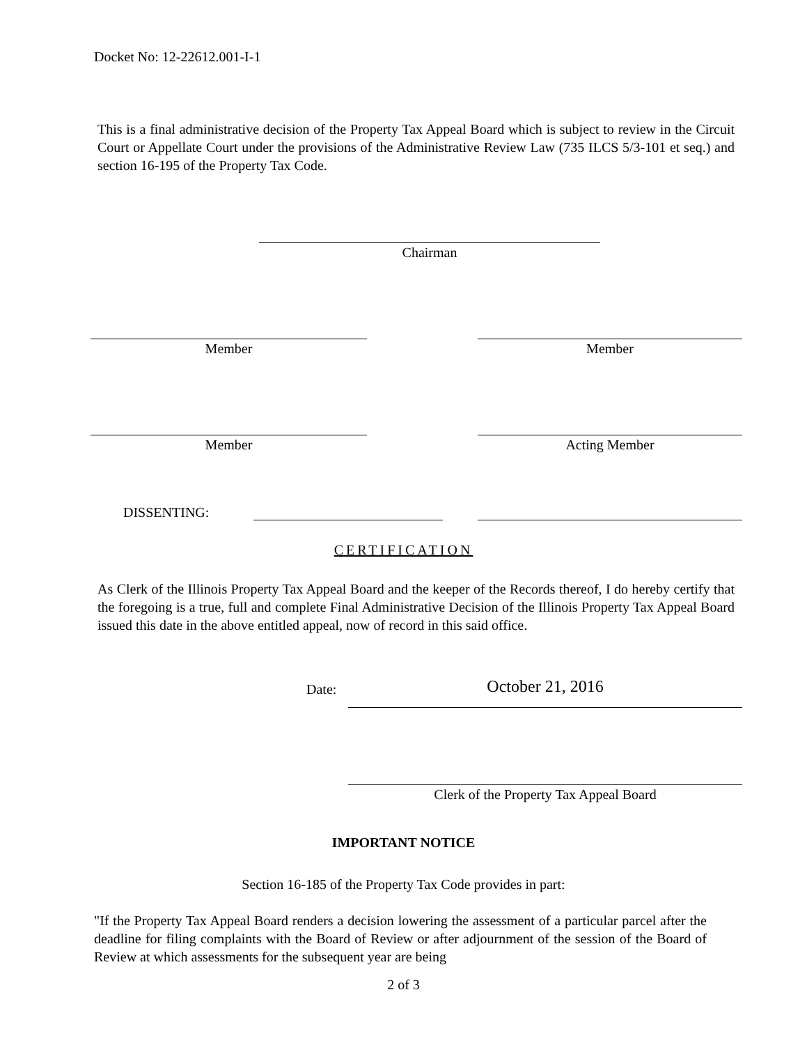Docket No: 12-22612.001-I-1
This is a final administrative decision of the Property Tax Appeal Board which is subject to review in the Circuit Court or Appellate Court under the provisions of the Administrative Review Law (735 ILCS 5/3-101 et seq.) and section 16-195 of the Property Tax Code.
Chairman
Member Member
Member Acting Member
DISSENTING:
CERTIFICATION
As Clerk of the Illinois Property Tax Appeal Board and the keeper of the Records thereof, I do hereby certify that the foregoing is a true, full and complete Final Administrative Decision of the Illinois Property Tax Appeal Board issued this date in the above entitled appeal, now of record in this said office.
Date: October 21, 2016
Clerk of the Property Tax Appeal Board
IMPORTANT NOTICE
Section 16-185 of the Property Tax Code provides in part:
"If the Property Tax Appeal Board renders a decision lowering the assessment of a particular parcel after the deadline for filing complaints with the Board of Review or after adjournment of the session of the Board of Review at which assessments for the subsequent year are being
2 of 3